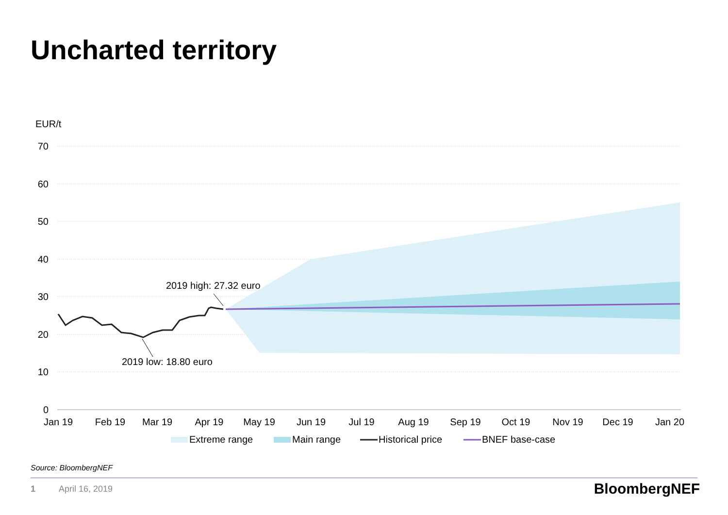Uncharted territory
EUR/t
70
60
50
40
30
20
10
0
2019 high: 27.32 euro
2019 low: 18.80 euro
Jan 19
Feb 19
Mar 19
Apr 19
May 19
Jun 19
Jul 19
Aug 19
Sep 19
Oct 19
Nov 19
Dec 19
Jan 20
Extreme range
Main range
Historical price
BNEF base-case
Source: BloombergNEF
1 April 16, 2019 BloombergNEF